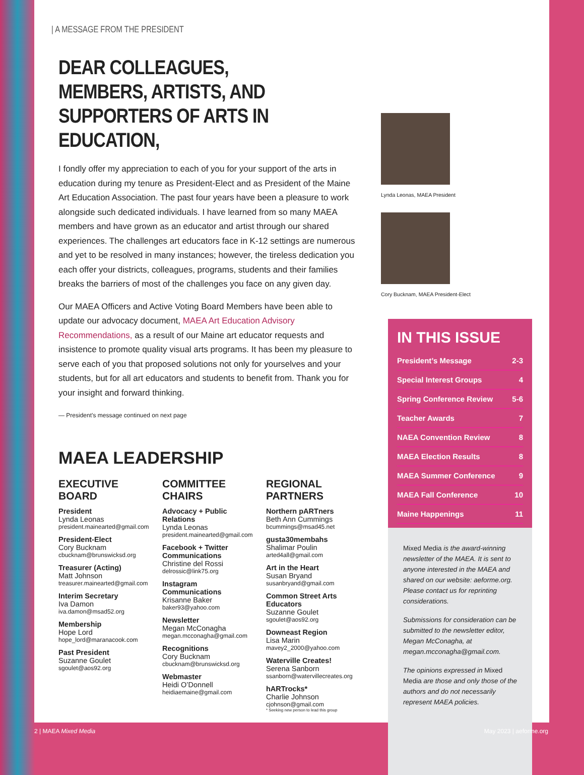| A MESSAGE FROM THE PRESIDENT
DEAR COLLEAGUES, MEMBERS, ARTISTS, AND SUPPORTERS OF ARTS IN EDUCATION,
I fondly offer my appreciation to each of you for your support of the arts in education during my tenure as President-Elect and as President of the Maine Art Education Association. The past four years have been a pleasure to work alongside such dedicated individuals. I have learned from so many MAEA members and have grown as an educator and artist through our shared experiences. The challenges art educators face in K-12 settings are numerous and yet to be resolved in many instances; however, the tireless dedication you each offer your districts, colleagues, programs, students and their families breaks the barriers of most of the challenges you face on any given day.
Our MAEA Officers and Active Voting Board Members have been able to update our advocacy document, MAEA Art Education Advisory Recommendations, as a result of our Maine art educator requests and insistence to promote quality visual arts programs. It has been my pleasure to serve each of you that proposed solutions not only for yourselves and your students, but for all art educators and students to benefit from. Thank you for your insight and forward thinking.
— President’s message continued on next page
MAEA LEADERSHIP
EXECUTIVE BOARD
President
Lynda Leonas
president.mainearted@gmail.com
President-Elect
Cory Bucknam
cbucknam@brunswicksd.org
Treasurer (Acting)
Matt Johnson
treasurer.mainearted@gmail.com
Interim Secretary
Iva Damon
iva.damon@msad52.org
Membership
Hope Lord
hope_lord@maranacook.com
Past President
Suzanne Goulet
sgoulet@aos92.org
COMMITTEE CHAIRS
Advocacy + Public Relations
Lynda Leonas
president.mainearted@gmail.com
Facebook + Twitter Communications
Christine del Rossi
delrossic@link75.org
Instagram Communications
Krisanne Baker
baker93@yahoo.com
Newsletter
Megan McConagha
megan.mcconagha@gmail.com
Recognitions
Cory Bucknam
cbucknam@brunswicksd.org
Webmaster
Heidi O’Donnell
heidiaemaine@gmail.com
REGIONAL PARTNERS
Northern pARTners
Beth Ann Cummings
bcummings@msad45.net
gusta30membahs
Shalimar Poulin
arted4all@gmail.com
Art in the Heart
Susan Bryand
susanbryand@gmail.com
Common Street Arts Educators
Suzanne Goulet
sgoulet@aos92.org
Downeast Region
Lisa Marin
mavey2_2000@yahoo.com
Waterville Creates!
Serena Sanborn
ssanborn@watervillecreates.org
hARTrocks*
Charlie Johnson
cjohnson@gmail.com
* Seeking new person to lead this group
Lynda Leonas, MAEA President
Cory Bucknam, MAEA President-Elect
IN THIS ISSUE
President’s Message 2-3
Special Interest Groups 4
Spring Conference Review 5-6
Teacher Awards 7
NAEA Convention Review 8
MAEA Election Results 8
MAEA Summer Conference 9
MAEA Fall Conference 10
Maine Happenings 11
Mixed Media is the award-winning newsletter of the MAEA. It is sent to anyone interested in the MAEA and shared on our website: aeforme.org. Please contact us for reprinting considerations.
Submissions for consideration can be submitted to the newsletter editor, Megan McConagha, at megan.mcconagha@gmail.com.
The opinions expressed in Mixed Media are those and only those of the authors and do not necessarily represent MAEA policies.
2 | MAEA Mixed Media May 2023 | aeforme.org